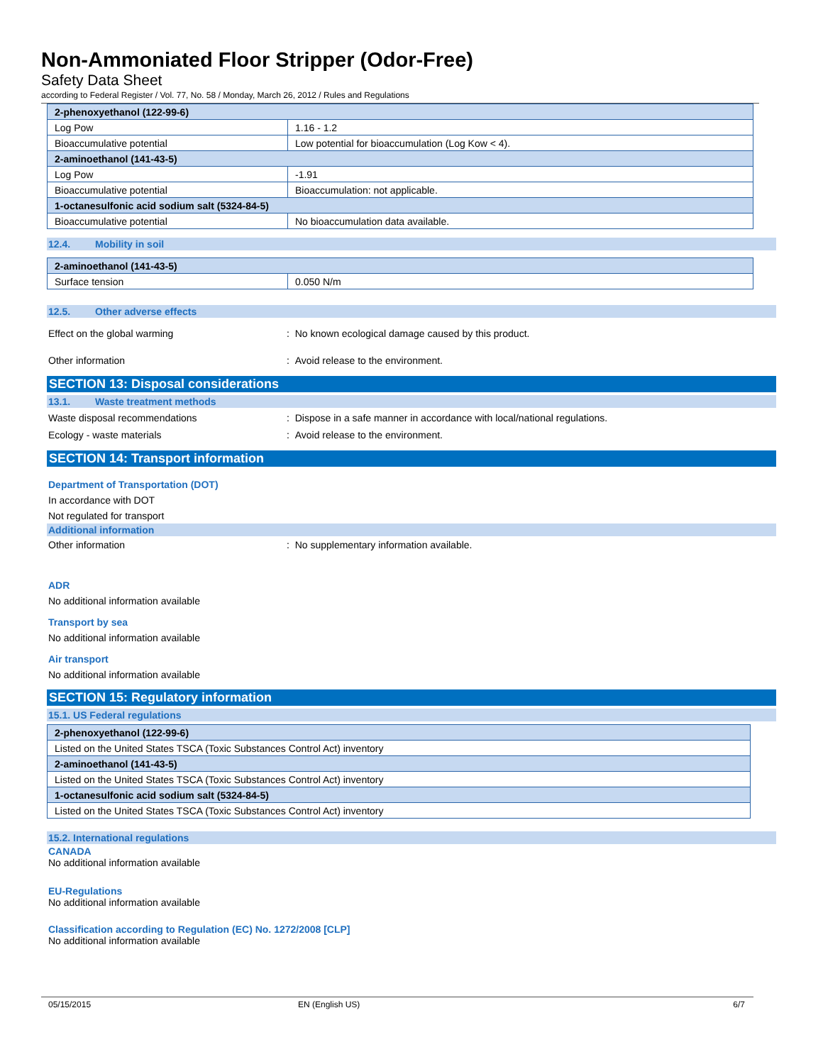Non-Ammoniated Floor Stripper (Odor-Free)
Safety Data Sheet
according to Federal Register / Vol. 77, No. 58 / Monday, March 26, 2012 / Rules and Regulations
| 2-phenoxyethanol (122-99-6) | |
| Log Pow | 1.16 - 1.2 |
| Bioaccumulative potential | Low potential for bioaccumulation (Log Kow < 4). |
| 2-aminoethanol (141-43-5) | |
| Log Pow | -1.91 |
| Bioaccumulative potential | Bioaccumulation: not applicable. |
| 1-octanesulfonic acid sodium salt (5324-84-5) | |
| Bioaccumulative potential | No bioaccumulation data available. |
12.4. Mobility in soil
| 2-aminoethanol (141-43-5) | |
| Surface tension | 0.050 N/m |
12.5. Other adverse effects
Effect on the global warming : No known ecological damage caused by this product.
Other information : Avoid release to the environment.
SECTION 13: Disposal considerations
13.1. Waste treatment methods
Waste disposal recommendations : Dispose in a safe manner in accordance with local/national regulations.
Ecology - waste materials : Avoid release to the environment.
SECTION 14: Transport information
Department of Transportation (DOT)
In accordance with DOT
Not regulated for transport
Additional information
Other information : No supplementary information available.
ADR
No additional information available
Transport by sea
No additional information available
Air transport
No additional information available
SECTION 15: Regulatory information
15.1. US Federal regulations
| 2-phenoxyethanol (122-99-6) |
| Listed on the United States TSCA (Toxic Substances Control Act) inventory |
| 2-aminoethanol (141-43-5) |
| Listed on the United States TSCA (Toxic Substances Control Act) inventory |
| 1-octanesulfonic acid sodium salt (5324-84-5) |
| Listed on the United States TSCA (Toxic Substances Control Act) inventory |
15.2. International regulations
CANADA
No additional information available
EU-Regulations
No additional information available
Classification according to Regulation (EC) No. 1272/2008 [CLP]
No additional information available
05/15/2015 EN (English US) 6/7